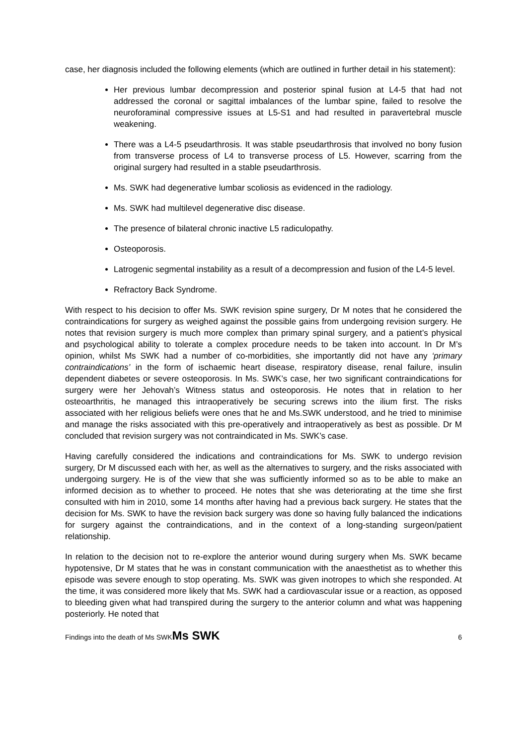case, her diagnosis included the following elements (which are outlined in further detail in his statement):
Her previous lumbar decompression and posterior spinal fusion at L4-5 that had not addressed the coronal or sagittal imbalances of the lumbar spine, failed to resolve the neuroforaminal compressive issues at L5-S1 and had resulted in paravertebral muscle weakening.
There was a L4-5 pseudarthrosis. It was stable pseudarthrosis that involved no bony fusion from transverse process of L4 to transverse process of L5. However, scarring from the original surgery had resulted in a stable pseudarthrosis.
Ms. SWK had degenerative lumbar scoliosis as evidenced in the radiology.
Ms. SWK had multilevel degenerative disc disease.
The presence of bilateral chronic inactive L5 radiculopathy.
Osteoporosis.
Latrogenic segmental instability as a result of a decompression and fusion of the L4-5 level.
Refractory Back Syndrome.
With respect to his decision to offer Ms. SWK revision spine surgery, Dr M notes that he considered the contraindications for surgery as weighed against the possible gains from undergoing revision surgery. He notes that revision surgery is much more complex than primary spinal surgery, and a patient’s physical and psychological ability to tolerate a complex procedure needs to be taken into account. In Dr M’s opinion, whilst Ms SWK had a number of co-morbidities, she importantly did not have any ‘primary contraindications’ in the form of ischaemic heart disease, respiratory disease, renal failure, insulin dependent diabetes or severe osteoporosis. In Ms. SWK’s case, her two significant contraindications for surgery were her Jehovah’s Witness status and osteoporosis. He notes that in relation to her osteoarthritis, he managed this intraoperatively be securing screws into the ilium first. The risks associated with her religious beliefs were ones that he and Ms.SWK understood, and he tried to minimise and manage the risks associated with this pre-operatively and intraoperatively as best as possible. Dr M concluded that revision surgery was not contraindicated in Ms. SWK’s case.
Having carefully considered the indications and contraindications for Ms. SWK to undergo revision surgery, Dr M discussed each with her, as well as the alternatives to surgery, and the risks associated with undergoing surgery. He is of the view that she was sufficiently informed so as to be able to make an informed decision as to whether to proceed. He notes that she was deteriorating at the time she first consulted with him in 2010, some 14 months after having had a previous back surgery. He states that the decision for Ms. SWK to have the revision back surgery was done so having fully balanced the indications for surgery against the contraindications, and in the context of a long-standing surgeon/patient relationship.
In relation to the decision not to re-explore the anterior wound during surgery when Ms. SWK became hypotensive, Dr M states that he was in constant communication with the anaesthetist as to whether this episode was severe enough to stop operating. Ms. SWK was given inotropes to which she responded. At the time, it was considered more likely that Ms. SWK had a cardiovascular issue or a reaction, as opposed to bleeding given what had transpired during the surgery to the anterior column and what was happening posteriorly. He noted that
Findings into the death of Ms SWKMs SWK 6